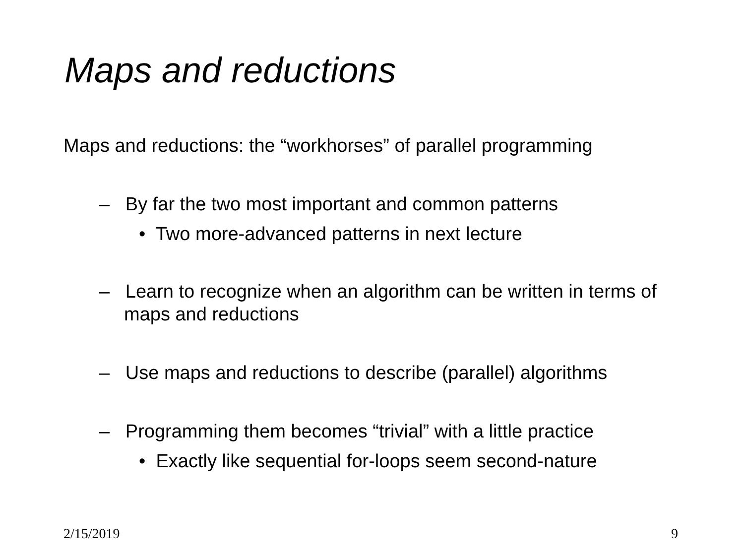Maps and reductions
Maps and reductions: the “workhorses” of parallel programming
– By far the two most important and common patterns
• Two more-advanced patterns in next lecture
– Learn to recognize when an algorithm can be written in terms of maps and reductions
– Use maps and reductions to describe (parallel) algorithms
– Programming them becomes “trivial” with a little practice
• Exactly like sequential for-loops seem second-nature
2/15/2019 9